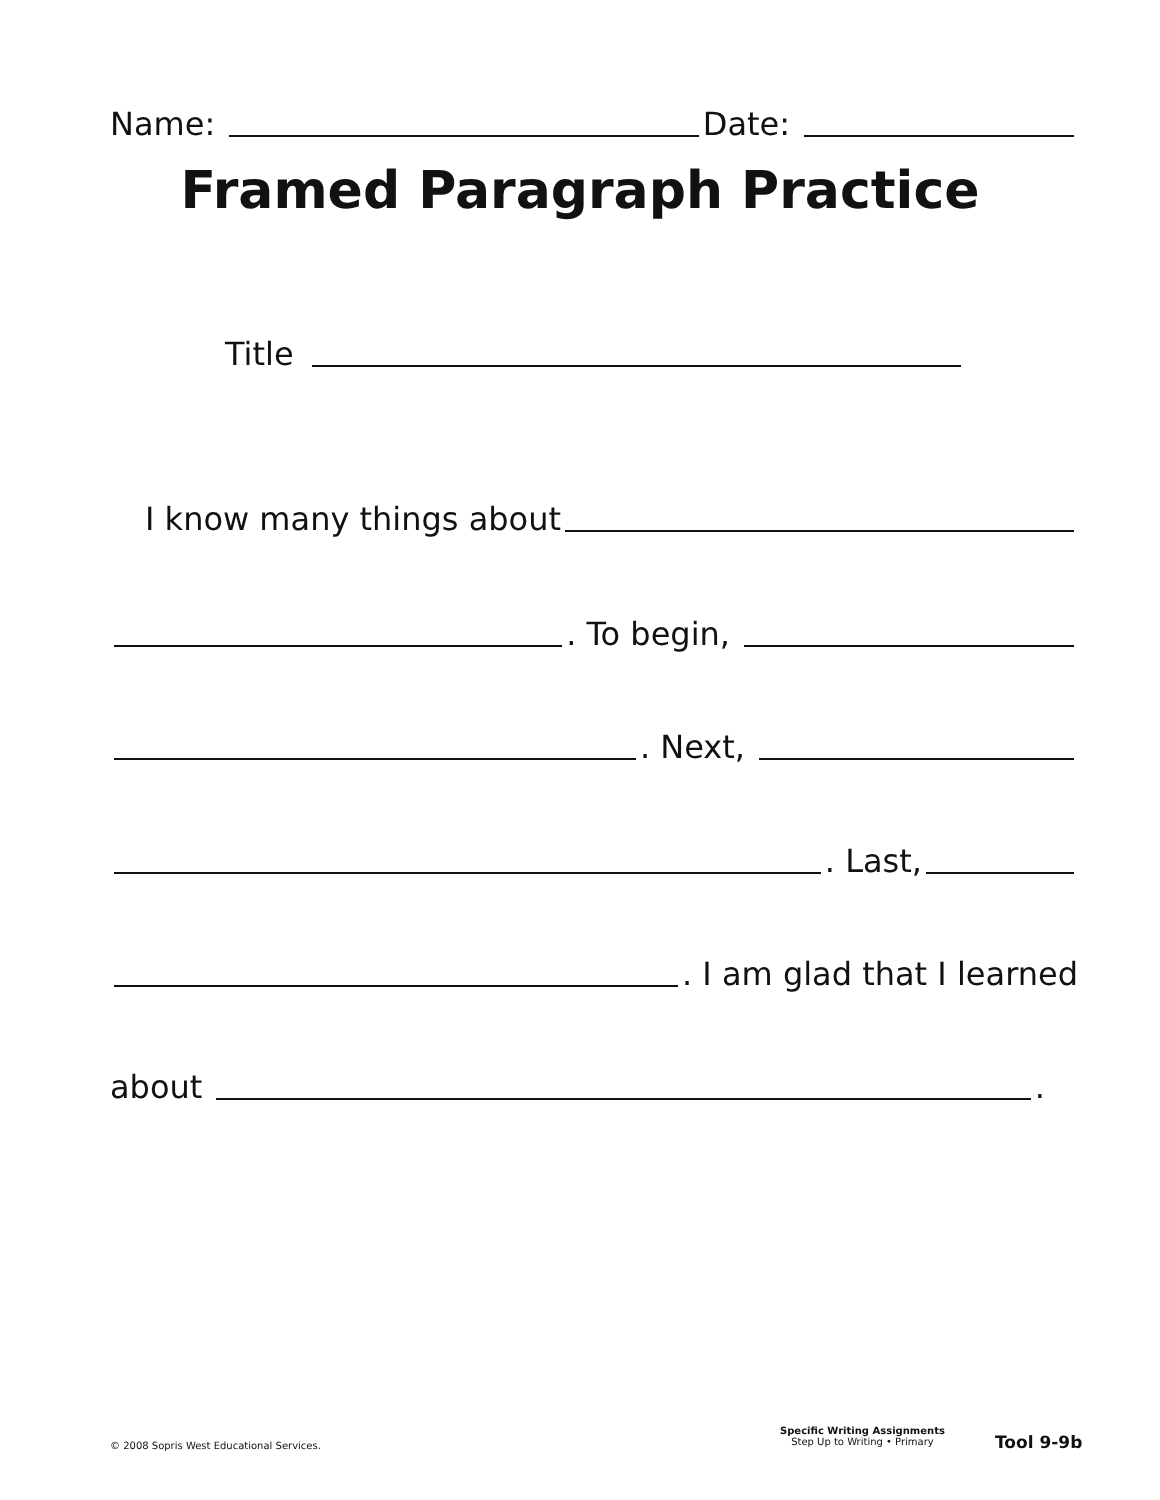Name: Date:
Framed Paragraph Practice
Title
I know many things about
. To begin,
. Next,
. Last,
. I am glad that I learned
about .
© 2008 Sopris West Educational Services.
Specific Writing Assignments
Step Up to Writing • Primary
Tool 9-9b